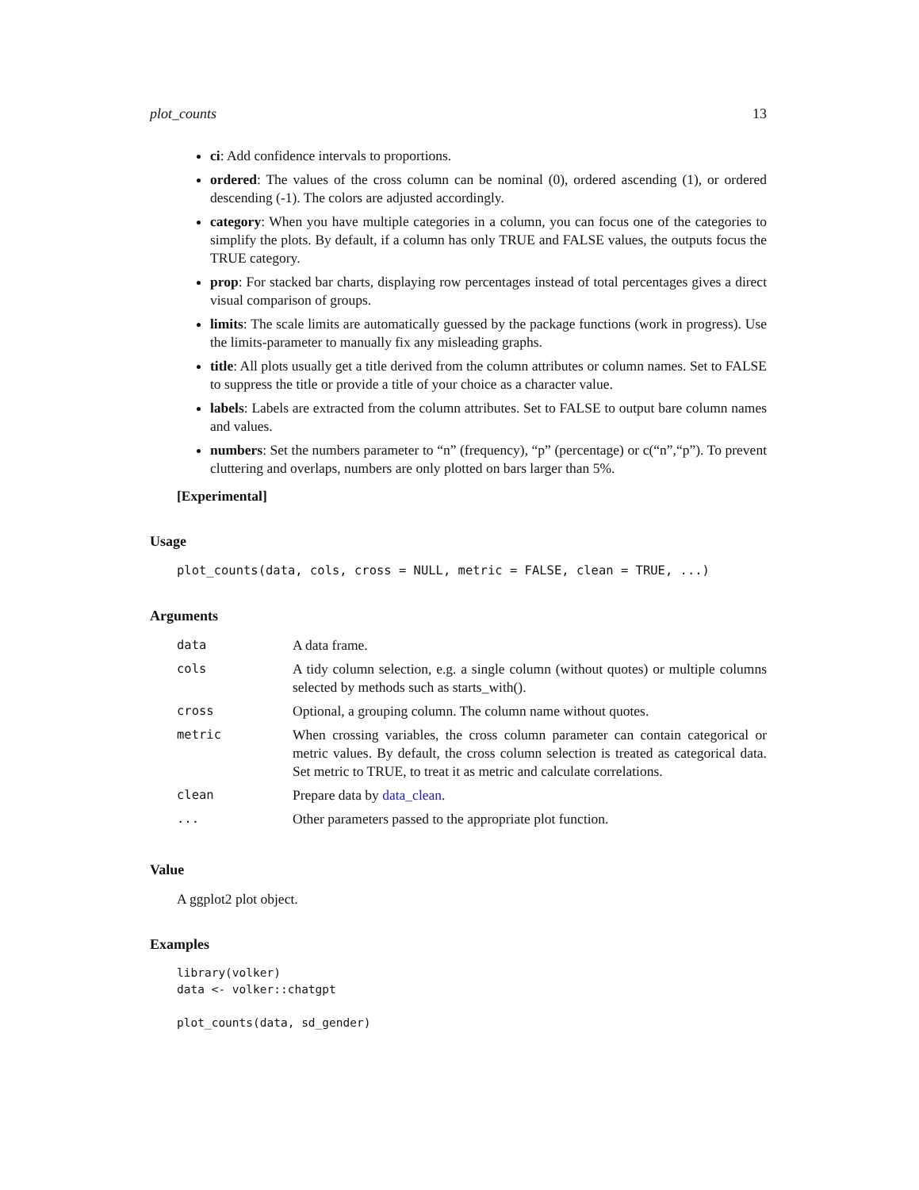plot_counts 13
ci: Add confidence intervals to proportions.
ordered: The values of the cross column can be nominal (0), ordered ascending (1), or ordered descending (-1). The colors are adjusted accordingly.
category: When you have multiple categories in a column, you can focus one of the categories to simplify the plots. By default, if a column has only TRUE and FALSE values, the outputs focus the TRUE category.
prop: For stacked bar charts, displaying row percentages instead of total percentages gives a direct visual comparison of groups.
limits: The scale limits are automatically guessed by the package functions (work in progress). Use the limits-parameter to manually fix any misleading graphs.
title: All plots usually get a title derived from the column attributes or column names. Set to FALSE to suppress the title or provide a title of your choice as a character value.
labels: Labels are extracted from the column attributes. Set to FALSE to output bare column names and values.
numbers: Set the numbers parameter to “n” (frequency), “p” (percentage) or c(“n”,“p”). To prevent cluttering and overlaps, numbers are only plotted on bars larger than 5%.
[Experimental]
Usage
plot_counts(data, cols, cross = NULL, metric = FALSE, clean = TRUE, ...)
Arguments
| data | A data frame. |
| cols | A tidy column selection, e.g. a single column (without quotes) or multiple columns selected by methods such as starts_with(). |
| cross | Optional, a grouping column. The column name without quotes. |
| metric | When crossing variables, the cross column parameter can contain categorical or metric values. By default, the cross column selection is treated as categorical data. Set metric to TRUE, to treat it as metric and calculate correlations. |
| clean | Prepare data by data_clean . |
| ... | Other parameters passed to the appropriate plot function. |
Value
A ggplot2 plot object.
Examples
library(volker)
data <- volker::chatgpt

plot_counts(data, sd_gender)